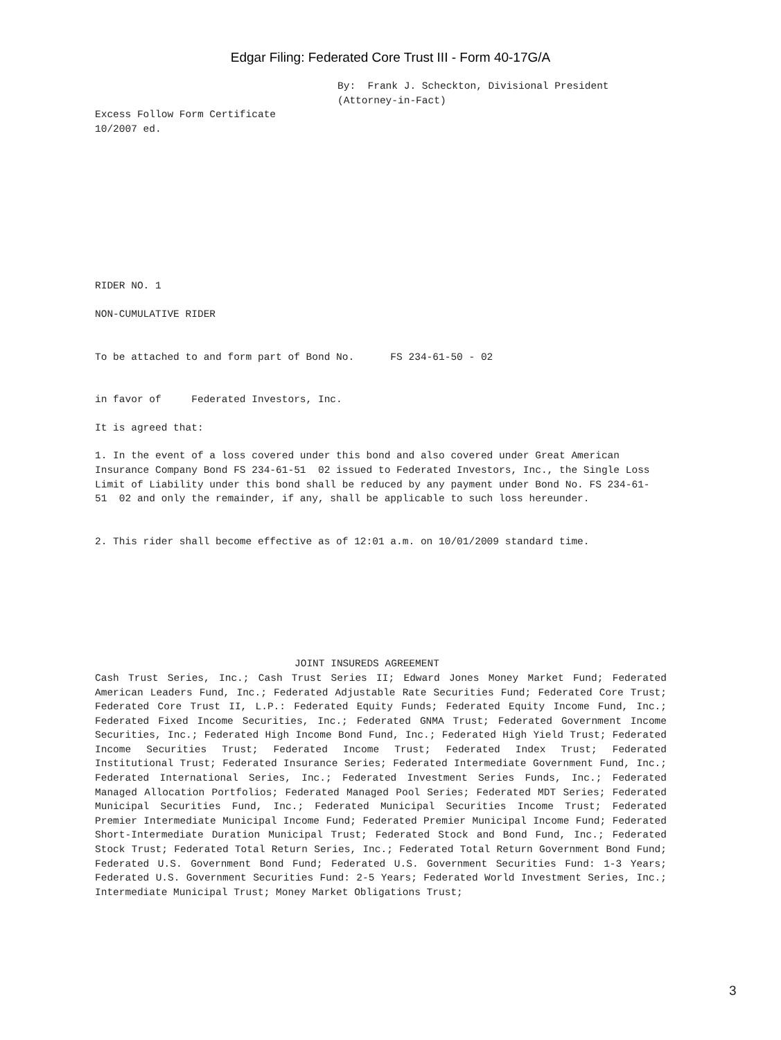Edgar Filing: Federated Core Trust III - Form 40-17G/A
By: Frank J. Scheckton, Divisional President
(Attorney-in-Fact)
Excess Follow Form Certificate
10/2007 ed.
RIDER NO. 1
NON-CUMULATIVE RIDER
To be attached to and form part of Bond No. FS 234-61-50 - 02
in favor of Federated Investors, Inc.
It is agreed that:
1. In the event of a loss covered under this bond and also covered under Great American Insurance Company Bond FS 234-61-51 02 issued to Federated Investors, Inc., the Single Loss Limit of Liability under this bond shall be reduced by any payment under Bond No. FS 234-61-51 02 and only the remainder, if any, shall be applicable to such loss hereunder.
2. This rider shall become effective as of 12:01 a.m. on 10/01/2009 standard time.
JOINT INSUREDS AGREEMENT
Cash Trust Series, Inc.; Cash Trust Series II; Edward Jones Money Market Fund; Federated American Leaders Fund, Inc.; Federated Adjustable Rate Securities Fund; Federated Core Trust; Federated Core Trust II, L.P.: Federated Equity Funds; Federated Equity Income Fund, Inc.; Federated Fixed Income Securities, Inc.; Federated GNMA Trust; Federated Government Income Securities, Inc.; Federated High Income Bond Fund, Inc.; Federated High Yield Trust; Federated Income Securities Trust; Federated Income Trust; Federated Index Trust; Federated Institutional Trust; Federated Insurance Series; Federated Intermediate Government Fund, Inc.; Federated International Series, Inc.; Federated Investment Series Funds, Inc.; Federated Managed Allocation Portfolios; Federated Managed Pool Series; Federated MDT Series; Federated Municipal Securities Fund, Inc.; Federated Municipal Securities Income Trust; Federated Premier Intermediate Municipal Income Fund; Federated Premier Municipal Income Fund; Federated Short-Intermediate Duration Municipal Trust; Federated Stock and Bond Fund, Inc.; Federated Stock Trust; Federated Total Return Series, Inc.; Federated Total Return Government Bond Fund; Federated U.S. Government Bond Fund; Federated U.S. Government Securities Fund: 1-3 Years; Federated U.S. Government Securities Fund: 2-5 Years; Federated World Investment Series, Inc.; Intermediate Municipal Trust; Money Market Obligations Trust;
3